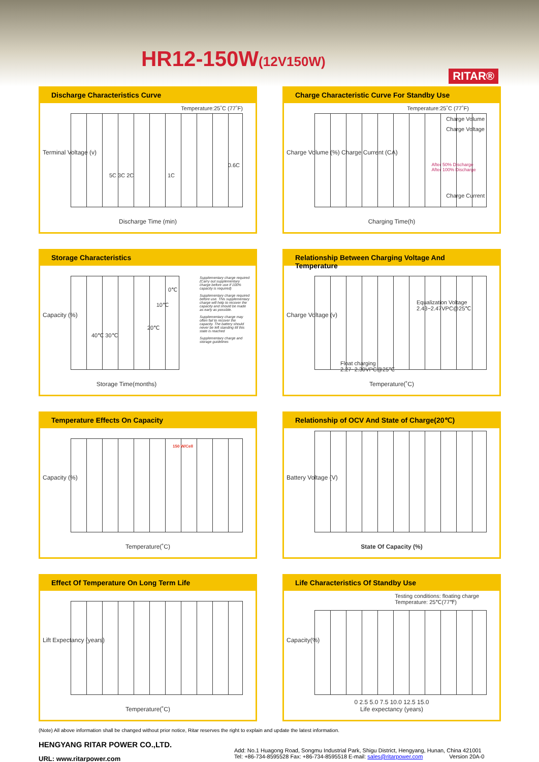HR12-150W(12V150W)
RITAR®
Discharge Characteristics Curve
Terminal Voltage (v)
Temperature:25˚C (77˚F)
5C 3C 2C 1C
0.6C
Discharge Time (min)
Charge Characteristic Curve For Standby Use
Charge Volume (%) Charge Current (CA)
Temperature:25˚C (77˚F)
Charge Volume
Charge Voltage
After 50% Discharge
After 100% Discharge
Charge Current
Charging Time(h)
Storage Characteristics
Capacity (%)
0℃
10℃
20℃
40℃ 30℃
Supplementary charge required (Carry out supplementary charge before use if 100% capacity is required)
Supplementary charge required before use. This supplementary charge will help to recover the capacity and should be made as early as possible.
Supplementary charge may often fail to recover the capacity. The battery should never be left standing till this state is reached
Supplementary charge and storage guidelines
Storage Time(months)
Relationship Between Charging Voltage And Temperature
Charge Voltage (v)
Equalization Voltage
2.43~2.47VPC@25℃
Float charging
2.27~2.30VPC@25℃
Temperature(˚C)
Temperature Effects On Capacity
Capacity (%)
150 W/Cell
Temperature(˚C)
Relationship of OCV And State of Charge(20℃)
Battery Voltage (V)
State Of Capacity (%)
Effect Of Temperature On Long Term Life
Lift Expectancy (years)
Temperature(˚C)
Life Characteristics Of Standby Use
Testing conditions: floating charge
Temperature: 25℃(77℉)
Capacity(%)
0 2.5 5.0 7.5 10.0 12.5 15.0
Life expectancy (years)
(Note) All above information shall be changed without prior notice, Ritar reserves the right to explain and update the latest information.
HENGYANG RITAR POWER CO.,LTD.
URL: www.ritarpower.com
Add: No.1 Huagong Road, Songmu Industrial Park, Shigu District, Hengyang, Hunan, China 421001
Tel: +86-734-8595528 Fax: +86-734-8595518 E-mail: sales@ritarpower.com Version 20A-0